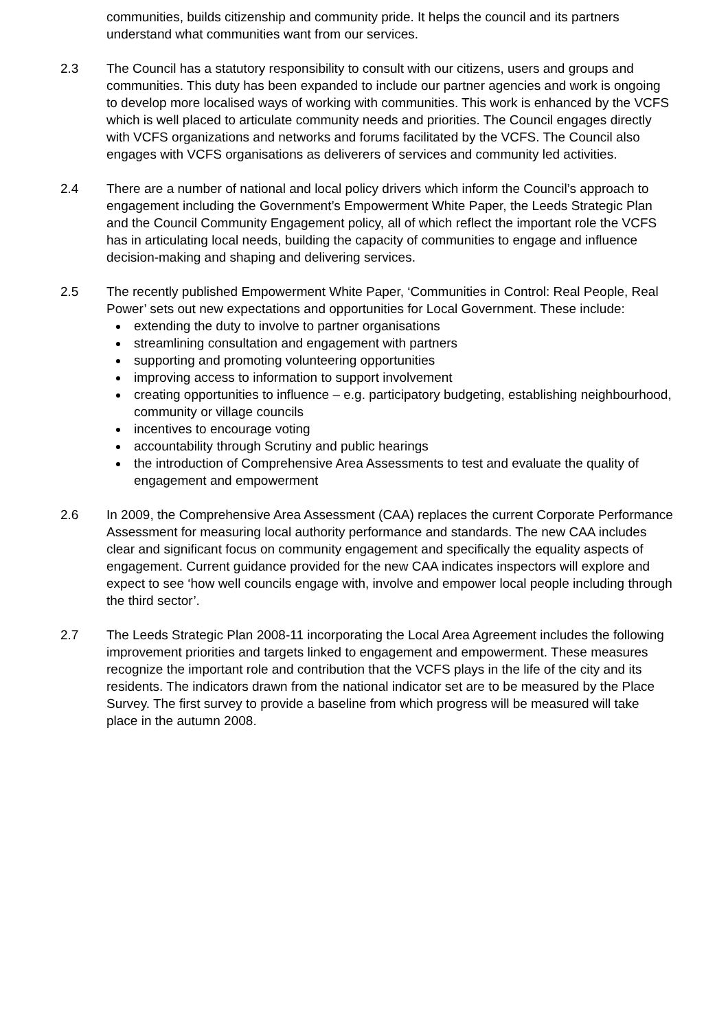communities, builds citizenship and community pride. It helps the council and its partners understand what communities want from our services.
2.3 The Council has a statutory responsibility to consult with our citizens, users and groups and communities. This duty has been expanded to include our partner agencies and work is ongoing to develop more localised ways of working with communities. This work is enhanced by the VCFS which is well placed to articulate community needs and priorities. The Council engages directly with VCFS organizations and networks and forums facilitated by the VCFS. The Council also engages with VCFS organisations as deliverers of services and community led activities.
2.4 There are a number of national and local policy drivers which inform the Council’s approach to engagement including the Government’s Empowerment White Paper, the Leeds Strategic Plan and the Council Community Engagement policy, all of which reflect the important role the VCFS has in articulating local needs, building the capacity of communities to engage and influence decision-making and shaping and delivering services.
2.5 The recently published Empowerment White Paper, ‘Communities in Control: Real People, Real Power’ sets out new expectations and opportunities for Local Government. These include:
extending the duty to involve to partner organisations
streamlining consultation and engagement with partners
supporting and promoting volunteering opportunities
improving access to information to support involvement
creating opportunities to influence – e.g. participatory budgeting, establishing neighbourhood, community or village councils
incentives to encourage voting
accountability through Scrutiny and public hearings
the introduction of Comprehensive Area Assessments to test and evaluate the quality of engagement and empowerment
2.6 In 2009, the Comprehensive Area Assessment (CAA) replaces the current Corporate Performance Assessment for measuring local authority performance and standards. The new CAA includes clear and significant focus on community engagement and specifically the equality aspects of engagement. Current guidance provided for the new CAA indicates inspectors will explore and expect to see ‘how well councils engage with, involve and empower local people including through the third sector’.
2.7 The Leeds Strategic Plan 2008-11 incorporating the Local Area Agreement includes the following improvement priorities and targets linked to engagement and empowerment. These measures recognize the important role and contribution that the VCFS plays in the life of the city and its residents. The indicators drawn from the national indicator set are to be measured by the Place Survey. The first survey to provide a baseline from which progress will be measured will take place in the autumn 2008.